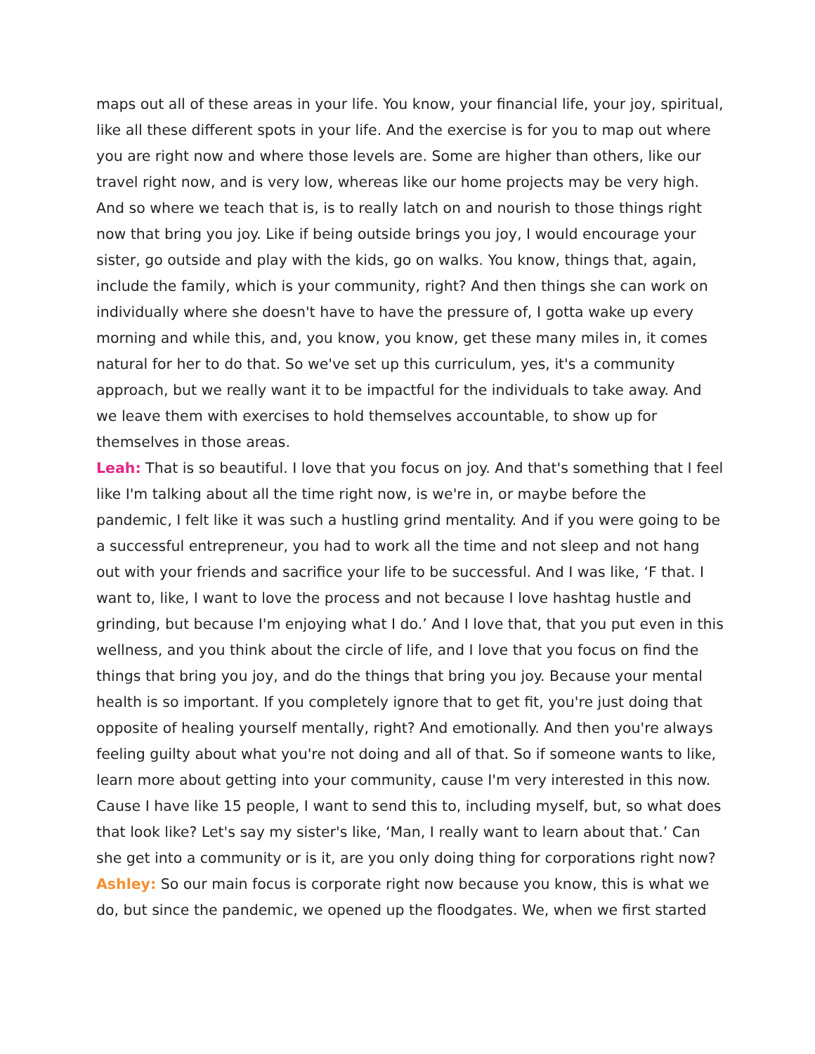maps out all of these areas in your life. You know, your financial life, your joy, spiritual, like all these different spots in your life. And the exercise is for you to map out where you are right now and where those levels are. Some are higher than others, like our travel right now, and is very low, whereas like our home projects may be very high. And so where we teach that is, is to really latch on and nourish to those things right now that bring you joy. Like if being outside brings you joy, I would encourage your sister, go outside and play with the kids, go on walks. You know, things that, again, include the family, which is your community, right? And then things she can work on individually where she doesn't have to have the pressure of, I gotta wake up every morning and while this, and, you know, you know, get these many miles in, it comes natural for her to do that. So we've set up this curriculum, yes, it's a community approach, but we really want it to be impactful for the individuals to take away. And we leave them with exercises to hold themselves accountable, to show up for themselves in those areas.
Leah: That is so beautiful. I love that you focus on joy. And that's something that I feel like I'm talking about all the time right now, is we're in, or maybe before the pandemic, I felt like it was such a hustling grind mentality. And if you were going to be a successful entrepreneur, you had to work all the time and not sleep and not hang out with your friends and sacrifice your life to be successful. And I was like, ‘F that. I want to, like, I want to love the process and not because I love hashtag hustle and grinding, but because I'm enjoying what I do.’ And I love that, that you put even in this wellness, and you think about the circle of life, and I love that you focus on find the things that bring you joy, and do the things that bring you joy. Because your mental health is so important. If you completely ignore that to get fit, you're just doing that opposite of healing yourself mentally, right? And emotionally. And then you're always feeling guilty about what you're not doing and all of that. So if someone wants to like, learn more about getting into your community, cause I'm very interested in this now. Cause I have like 15 people, I want to send this to, including myself, but, so what does that look like? Let's say my sister's like, ‘Man, I really want to learn about that.’ Can she get into a community or is it, are you only doing thing for corporations right now?
Ashley: So our main focus is corporate right now because you know, this is what we do, but since the pandemic, we opened up the floodgates. We, when we first started